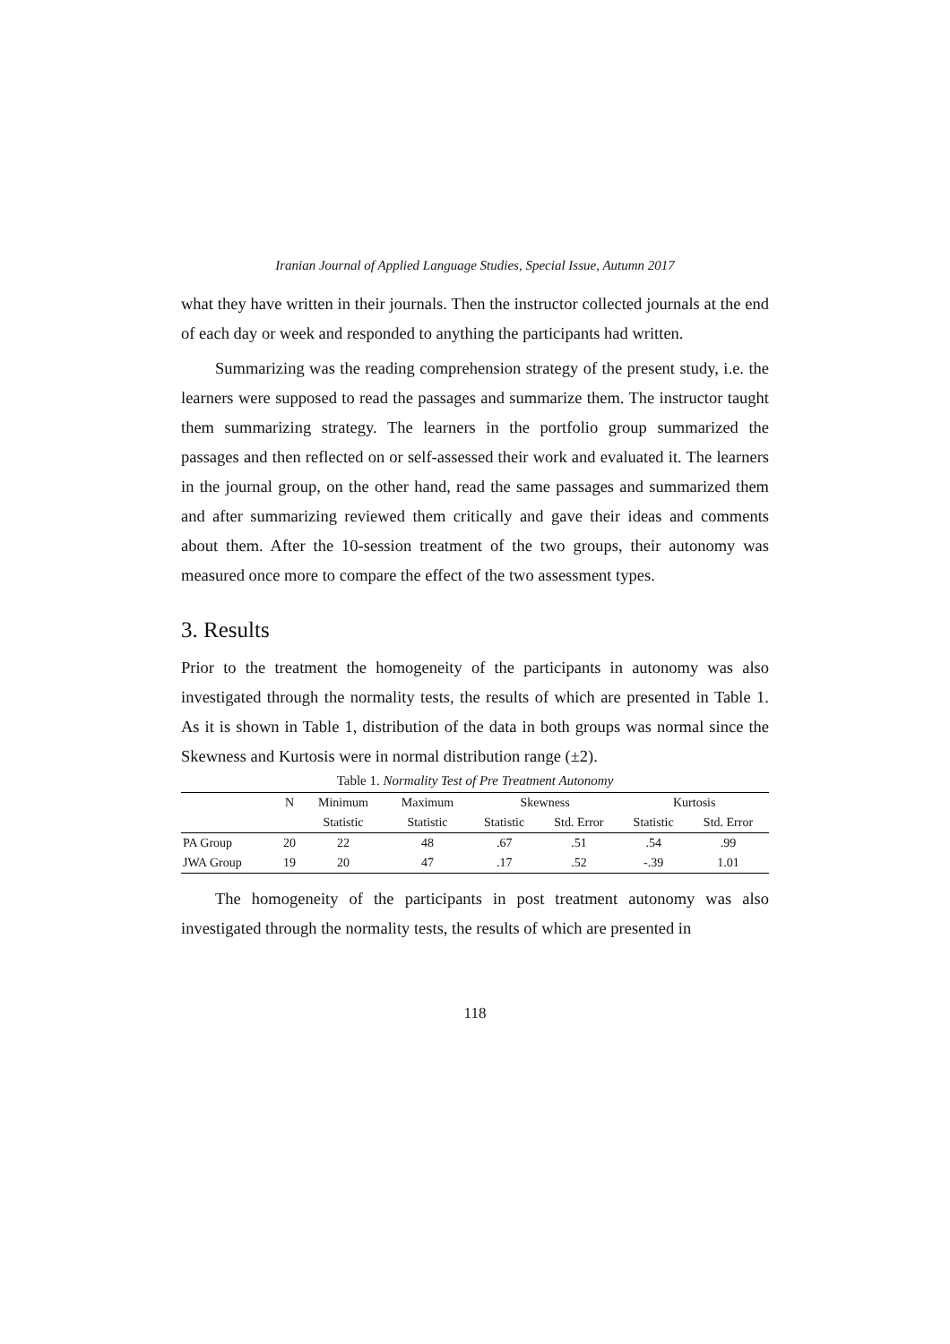Iranian Journal of Applied Language Studies, Special Issue, Autumn 2017
what they have written in their journals. Then the instructor collected journals at the end of each day or week and responded to anything the participants had written.
Summarizing was the reading comprehension strategy of the present study, i.e. the learners were supposed to read the passages and summarize them. The instructor taught them summarizing strategy. The learners in the portfolio group summarized the passages and then reflected on or self-assessed their work and evaluated it. The learners in the journal group, on the other hand, read the same passages and summarized them and after summarizing reviewed them critically and gave their ideas and comments about them. After the 10-session treatment of the two groups, their autonomy was measured once more to compare the effect of the two assessment types.
3. Results
Prior to the treatment the homogeneity of the participants in autonomy was also investigated through the normality tests, the results of which are presented in Table 1. As it is shown in Table 1, distribution of the data in both groups was normal since the Skewness and Kurtosis were in normal distribution range (±2).
Table 1. Normality Test of Pre Treatment Autonomy
| | N | Minimum | Maximum | Skewness | | Kurtosis | |
| --- | --- | --- | --- | --- | --- | --- | --- |
| | | Statistic | Statistic | Statistic | Std. Error | Statistic | Std. Error |
| PA Group | 20 | 22 | 48 | .67 | .51 | .54 | .99 |
| JWA Group | 19 | 20 | 47 | .17 | .52 | -.39 | 1.01 |
The homogeneity of the participants in post treatment autonomy was also investigated through the normality tests, the results of which are presented in
118